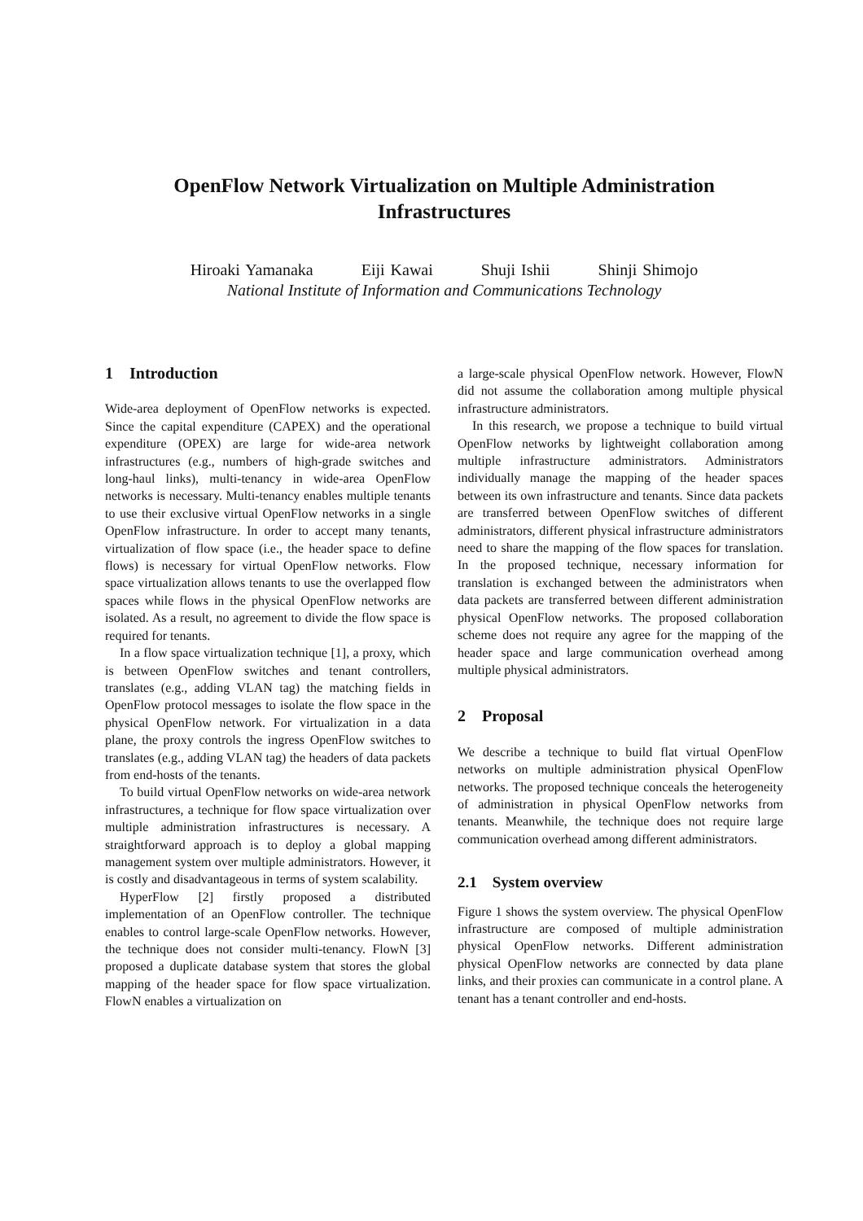OpenFlow Network Virtualization on Multiple Administration
Infrastructures
Hiroaki Yamanaka Eiji Kawai Shuji Ishii Shinji Shimojo
National Institute of Information and Communications Technology
1 Introduction
Wide-area deployment of OpenFlow networks is expected. Since the capital expenditure (CAPEX) and the operational expenditure (OPEX) are large for wide-area network infrastructures (e.g., numbers of high-grade switches and long-haul links), multi-tenancy in wide-area OpenFlow networks is necessary. Multi-tenancy enables multiple tenants to use their exclusive virtual OpenFlow networks in a single OpenFlow infrastructure. In order to accept many tenants, virtualization of flow space (i.e., the header space to define flows) is necessary for virtual OpenFlow networks. Flow space virtualization allows tenants to use the overlapped flow spaces while flows in the physical OpenFlow networks are isolated. As a result, no agreement to divide the flow space is required for tenants.
In a flow space virtualization technique [1], a proxy, which is between OpenFlow switches and tenant controllers, translates (e.g., adding VLAN tag) the matching fields in OpenFlow protocol messages to isolate the flow space in the physical OpenFlow network. For virtualization in a data plane, the proxy controls the ingress OpenFlow switches to translates (e.g., adding VLAN tag) the headers of data packets from end-hosts of the tenants.
To build virtual OpenFlow networks on wide-area network infrastructures, a technique for flow space virtualization over multiple administration infrastructures is necessary. A straightforward approach is to deploy a global mapping management system over multiple administrators. However, it is costly and disadvantageous in terms of system scalability.
HyperFlow [2] firstly proposed a distributed implementation of an OpenFlow controller. The technique enables to control large-scale OpenFlow networks. However, the technique does not consider multi-tenancy. FlowN [3] proposed a duplicate database system that stores the global mapping of the header space for flow space virtualization. FlowN enables a virtualization on
a large-scale physical OpenFlow network. However, FlowN did not assume the collaboration among multiple physical infrastructure administrators.
In this research, we propose a technique to build virtual OpenFlow networks by lightweight collaboration among multiple infrastructure administrators. Administrators individually manage the mapping of the header spaces between its own infrastructure and tenants. Since data packets are transferred between OpenFlow switches of different administrators, different physical infrastructure administrators need to share the mapping of the flow spaces for translation. In the proposed technique, necessary information for translation is exchanged between the administrators when data packets are transferred between different administration physical OpenFlow networks. The proposed collaboration scheme does not require any agree for the mapping of the header space and large communication overhead among multiple physical administrators.
2 Proposal
We describe a technique to build flat virtual OpenFlow networks on multiple administration physical OpenFlow networks. The proposed technique conceals the heterogeneity of administration in physical OpenFlow networks from tenants. Meanwhile, the technique does not require large communication overhead among different administrators.
2.1 System overview
Figure 1 shows the system overview. The physical OpenFlow infrastructure are composed of multiple administration physical OpenFlow networks. Different administration physical OpenFlow networks are connected by data plane links, and their proxies can communicate in a control plane. A tenant has a tenant controller and end-hosts.